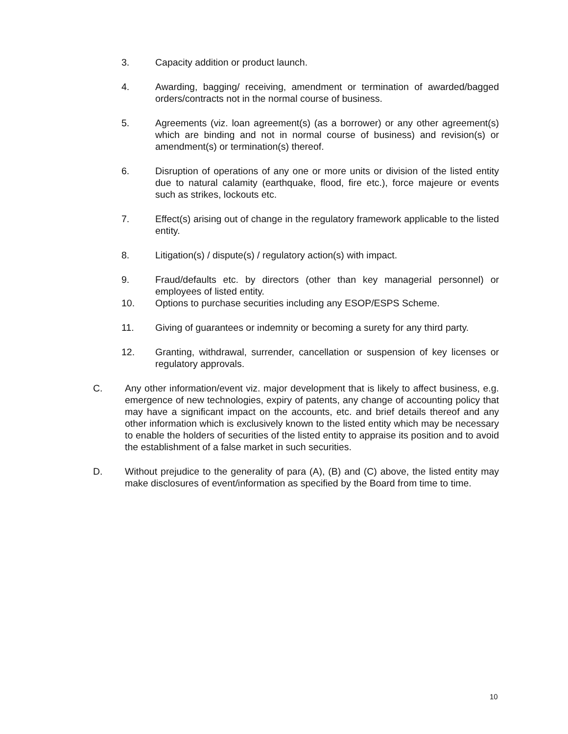3. Capacity addition or product launch.
4. Awarding, bagging/ receiving, amendment or termination of awarded/bagged orders/contracts not in the normal course of business.
5. Agreements (viz. loan agreement(s) (as a borrower) or any other agreement(s) which are binding and not in normal course of business) and revision(s) or amendment(s) or termination(s) thereof.
6. Disruption of operations of any one or more units or division of the listed entity due to natural calamity (earthquake, flood, fire etc.), force majeure or events such as strikes, lockouts etc.
7. Effect(s) arising out of change in the regulatory framework applicable to the listed entity.
8. Litigation(s) / dispute(s) / regulatory action(s) with impact.
9. Fraud/defaults etc. by directors (other than key managerial personnel) or employees of listed entity.
10. Options to purchase securities including any ESOP/ESPS Scheme.
11. Giving of guarantees or indemnity or becoming a surety for any third party.
12. Granting, withdrawal, surrender, cancellation or suspension of key licenses or regulatory approvals.
C. Any other information/event viz. major development that is likely to affect business, e.g. emergence of new technologies, expiry of patents, any change of accounting policy that may have a significant impact on the accounts, etc. and brief details thereof and any other information which is exclusively known to the listed entity which may be necessary to enable the holders of securities of the listed entity to appraise its position and to avoid the establishment of a false market in such securities.
D. Without prejudice to the generality of para (A), (B) and (C) above, the listed entity may make disclosures of event/information as specified by the Board from time to time.
10